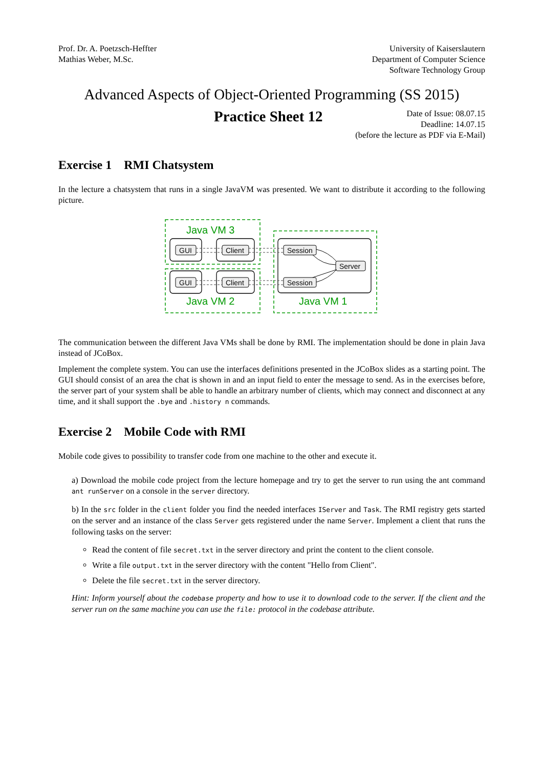Prof. Dr. A. Poetzsch-Heffter
Mathias Weber, M.Sc.
University of Kaiserslautern
Department of Computer Science
Software Technology Group
Advanced Aspects of Object-Oriented Programming (SS 2015)
Practice Sheet 12
Date of Issue: 08.07.15
Deadline: 14.07.15
(before the lecture as PDF via E-Mail)
Exercise 1 RMI Chatsystem
In the lecture a chatsystem that runs in a single JavaVM was presented. We want to distribute it according to the following picture.
Java VM 3
Java VM 2
Java VM 1
GUI
Client
GUI
Client
Session
Session
Server
The communication between the different Java VMs shall be done by RMI. The implementation should be done in plain Java instead of JCoBox.
Implement the complete system. You can use the interfaces definitions presented in the JCoBox slides as a starting point. The GUI should consist of an area the chat is shown in and an input field to enter the message to send. As in the exercises before, the server part of your system shall be able to handle an arbitrary number of clients, which may connect and disconnect at any time, and it shall support the .bye and .history n commands.
Exercise 2 Mobile Code with RMI
Mobile code gives to possibility to transfer code from one machine to the other and execute it.
a) Download the mobile code project from the lecture homepage and try to get the server to run using the ant command ant runServer on a console in the server directory.
b) In the src folder in the client folder you find the needed interfaces IServer and Task. The RMI registry gets started on the server and an instance of the class Server gets registered under the name Server. Implement a client that runs the following tasks on the server:
Read the content of file secret.txt in the server directory and print the content to the client console.
Write a file output.txt in the server directory with the content "Hello from Client".
Delete the file secret.txt in the server directory.
Hint: Inform yourself about the codebase property and how to use it to download code to the server. If the client and the server run on the same machine you can use the file: protocol in the codebase attribute.